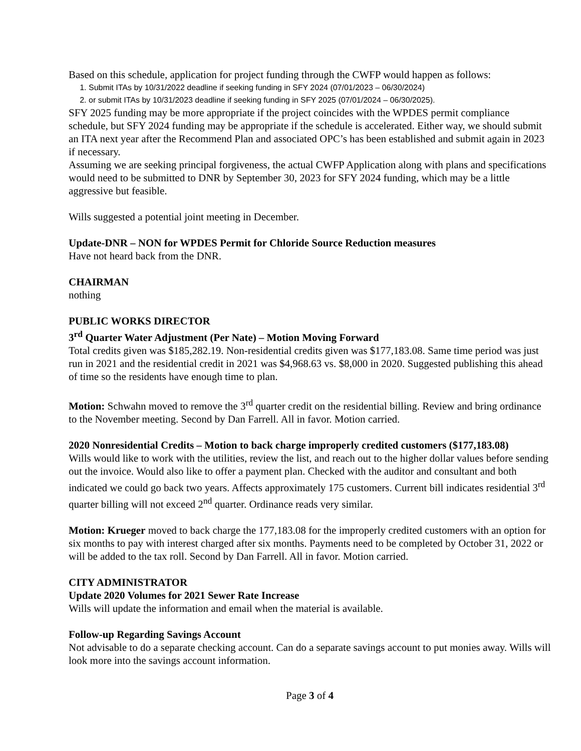Based on this schedule, application for project funding through the CWFP would happen as follows:
1. Submit ITAs by 10/31/2022 deadline if seeking funding in SFY 2024 (07/01/2023 – 06/30/2024)
2. or submit ITAs by 10/31/2023 deadline if seeking funding in SFY 2025 (07/01/2024 – 06/30/2025).
SFY 2025 funding may be more appropriate if the project coincides with the WPDES permit compliance schedule, but SFY 2024 funding may be appropriate if the schedule is accelerated. Either way, we should submit an ITA next year after the Recommend Plan and associated OPC’s has been established and submit again in 2023 if necessary.
Assuming we are seeking principal forgiveness, the actual CWFP Application along with plans and specifications would need to be submitted to DNR by September 30, 2023 for SFY 2024 funding, which may be a little aggressive but feasible.
Wills suggested a potential joint meeting in December.
Update-DNR – NON for WPDES Permit for Chloride Source Reduction measures
Have not heard back from the DNR.
CHAIRMAN
nothing
PUBLIC WORKS DIRECTOR
3<sup>rd</sup> Quarter Water Adjustment (Per Nate) – Motion Moving Forward
Total credits given was $185,282.19. Non-residential credits given was $177,183.08. Same time period was just run in 2021 and the residential credit in 2021 was $4,968.63 vs. $8,000 in 2020. Suggested publishing this ahead of time so the residents have enough time to plan.
Motion: Schwahn moved to remove the 3<sup>rd</sup> quarter credit on the residential billing. Review and bring ordinance to the November meeting. Second by Dan Farrell. All in favor. Motion carried.
2020 Nonresidential Credits – Motion to back charge improperly credited customers ($177,183.08)
Wills would like to work with the utilities, review the list, and reach out to the higher dollar values before sending out the invoice. Would also like to offer a payment plan. Checked with the auditor and consultant and both indicated we could go back two years. Affects approximately 175 customers. Current bill indicates residential 3<sup>rd</sup> quarter billing will not exceed 2<sup>nd</sup> quarter. Ordinance reads very similar.
Motion: Krueger moved to back charge the 177,183.08 for the improperly credited customers with an option for six months to pay with interest charged after six months. Payments need to be completed by October 31, 2022 or will be added to the tax roll. Second by Dan Farrell. All in favor. Motion carried.
CITY ADMINISTRATOR
Update 2020 Volumes for 2021 Sewer Rate Increase
Wills will update the information and email when the material is available.
Follow-up Regarding Savings Account
Not advisable to do a separate checking account. Can do a separate savings account to put monies away. Wills will look more into the savings account information.
Page 3 of 4